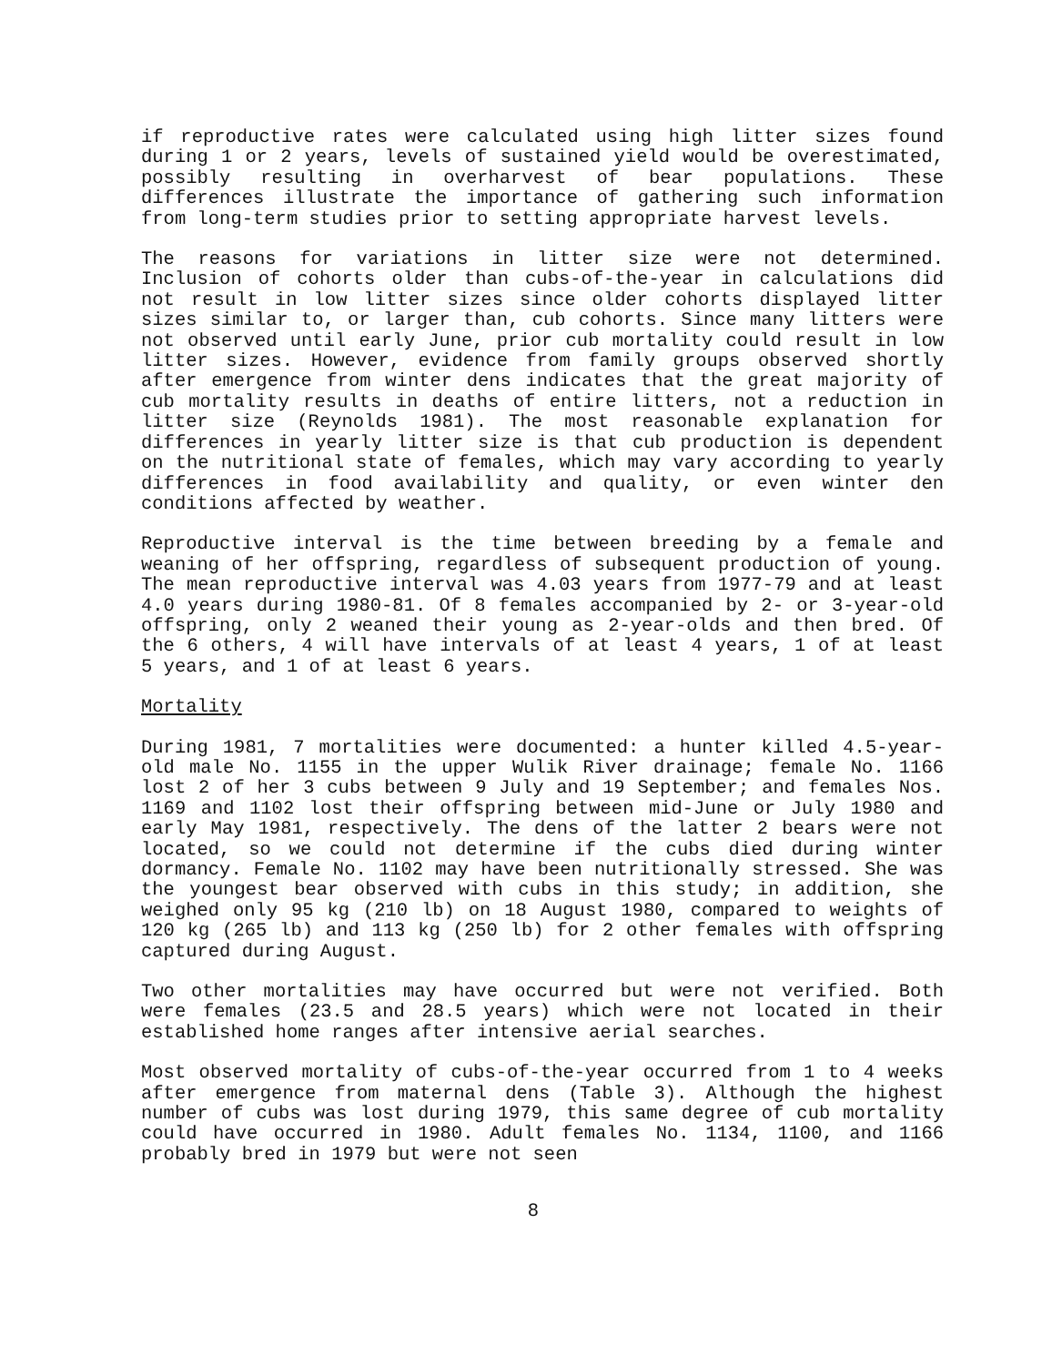if reproductive rates were calculated using high litter sizes found during 1 or 2 years, levels of sustained yield would be overestimated, possibly resulting in overharvest of bear populations. These differences illustrate the importance of gathering such information from long-term studies prior to setting appropriate harvest levels.
The reasons for variations in litter size were not determined. Inclusion of cohorts older than cubs-of-the-year in calculations did not result in low litter sizes since older cohorts displayed litter sizes similar to, or larger than, cub cohorts. Since many litters were not observed until early June, prior cub mortality could result in low litter sizes. However, evidence from family groups observed shortly after emergence from winter dens indicates that the great majority of cub mortality results in deaths of entire litters, not a reduction in litter size (Reynolds 1981). The most reasonable explanation for differences in yearly litter size is that cub production is dependent on the nutritional state of females, which may vary according to yearly differences in food availability and quality, or even winter den conditions affected by weather.
Reproductive interval is the time between breeding by a female and weaning of her offspring, regardless of subsequent production of young. The mean reproductive interval was 4.03 years from 1977-79 and at least 4.0 years during 1980-81. Of 8 females accompanied by 2- or 3-year-old offspring, only 2 weaned their young as 2-year-olds and then bred. Of the 6 others, 4 will have intervals of at least 4 years, 1 of at least 5 years, and 1 of at least 6 years.
Mortality
During 1981, 7 mortalities were documented: a hunter killed 4.5-year-old male No. 1155 in the upper Wulik River drainage; female No. 1166 lost 2 of her 3 cubs between 9 July and 19 September; and females Nos. 1169 and 1102 lost their offspring between mid-June or July 1980 and early May 1981, respectively. The dens of the latter 2 bears were not located, so we could not determine if the cubs died during winter dormancy. Female No. 1102 may have been nutritionally stressed. She was the youngest bear observed with cubs in this study; in addition, she weighed only 95 kg (210 lb) on 18 August 1980, compared to weights of 120 kg (265 lb) and 113 kg (250 lb) for 2 other females with offspring captured during August.
Two other mortalities may have occurred but were not verified. Both were females (23.5 and 28.5 years) which were not located in their established home ranges after intensive aerial searches.
Most observed mortality of cubs-of-the-year occurred from 1 to 4 weeks after emergence from maternal dens (Table 3). Although the highest number of cubs was lost during 1979, this same degree of cub mortality could have occurred in 1980. Adult females No. 1134, 1100, and 1166 probably bred in 1979 but were not seen
8